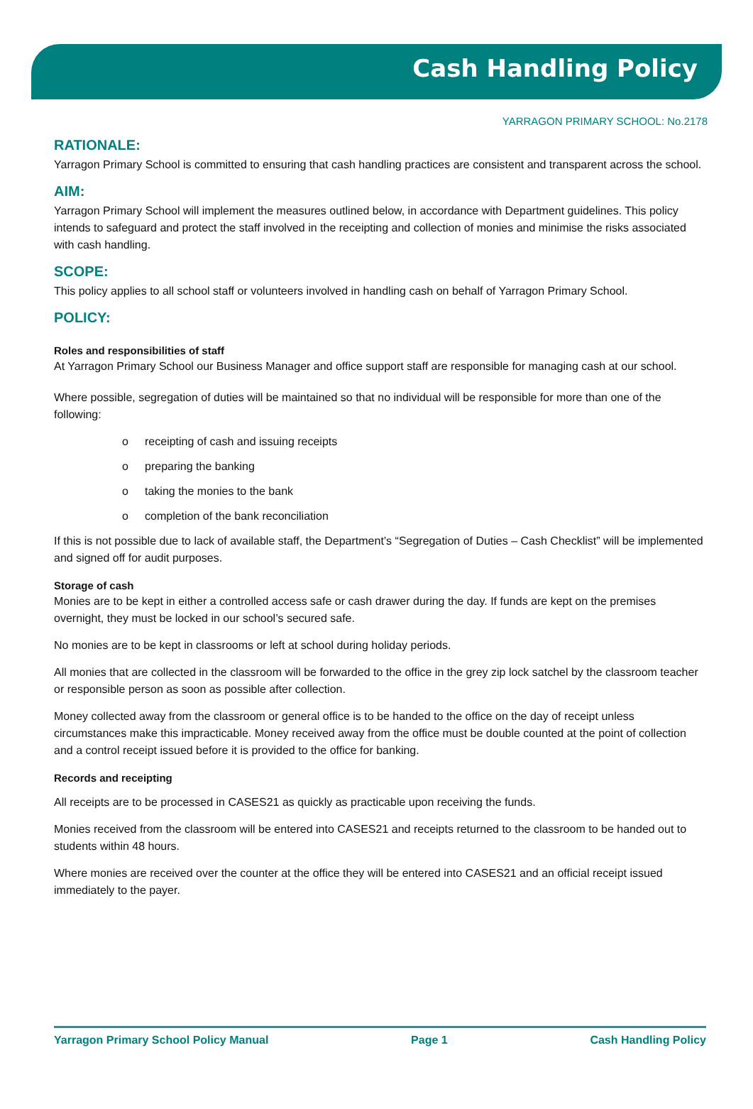Cash Handling Policy
YARRAGON PRIMARY SCHOOL: No.2178
RATIONALE:
Yarragon Primary School is committed to ensuring that cash handling practices are consistent and transparent across the school.
AIM:
Yarragon Primary School will implement the measures outlined below, in accordance with Department guidelines. This policy intends to safeguard and protect the staff involved in the receipting and collection of monies and minimise the risks associated with cash handling.
SCOPE:
This policy applies to all school staff or volunteers involved in handling cash on behalf of Yarragon Primary School.
POLICY:
Roles and responsibilities of staff
At Yarragon Primary School our Business Manager and office support staff are responsible for managing cash at our school.
Where possible, segregation of duties will be maintained so that no individual will be responsible for more than one of the following:
o receipting of cash and issuing receipts
o preparing the banking
o taking the monies to the bank
o completion of the bank reconciliation
If this is not possible due to lack of available staff, the Department’s “Segregation of Duties – Cash Checklist” will be implemented and signed off for audit purposes.
Storage of cash
Monies are to be kept in either a controlled access safe or cash drawer during the day. If funds are kept on the premises overnight, they must be locked in our school’s secured safe.
No monies are to be kept in classrooms or left at school during holiday periods.
All monies that are collected in the classroom will be forwarded to the office in the grey zip lock satchel by the classroom teacher or responsible person as soon as possible after collection.
Money collected away from the classroom or general office is to be handed to the office on the day of receipt unless circumstances make this impracticable. Money received away from the office must be double counted at the point of collection and a control receipt issued before it is provided to the office for banking.
Records and receipting
All receipts are to be processed in CASES21 as quickly as practicable upon receiving the funds.
Monies received from the classroom will be entered into CASES21 and receipts returned to the classroom to be handed out to students within 48 hours.
Where monies are received over the counter at the office they will be entered into CASES21 and an official receipt issued immediately to the payer.
Yarragon Primary School Policy Manual Page 1 Cash Handling Policy